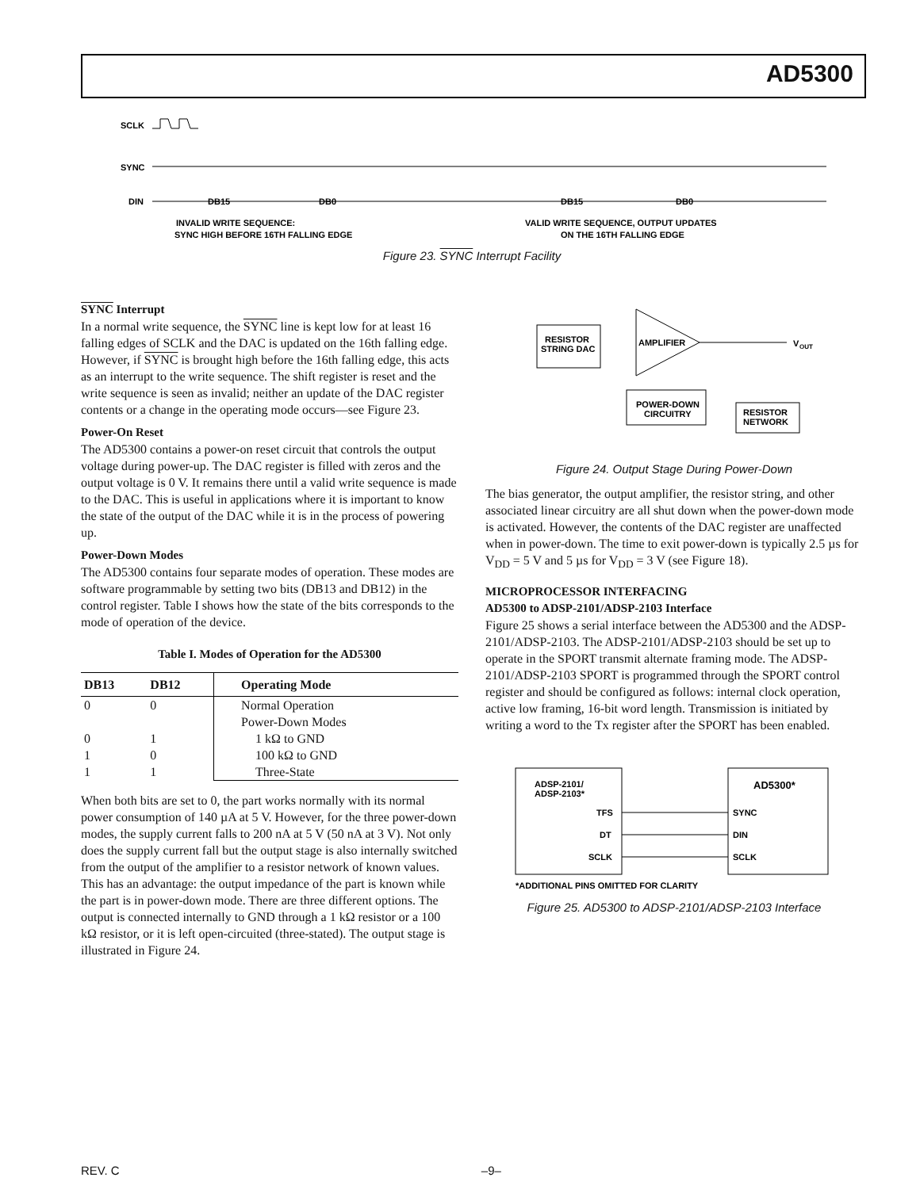AD5300
SCLK
SYNC
DIN
DB15
DB0
DB15
DB0
INVALID WRITE SEQUENCE:
SYNC HIGH BEFORE 16TH FALLING EDGE
VALID WRITE SEQUENCE, OUTPUT UPDATES
ON THE 16TH FALLING EDGE
Figure 23. SYNC Interrupt Facility
SYNC Interrupt
In a normal write sequence, the SYNC line is kept low for at least 16 falling edges of SCLK and the DAC is updated on the 16th falling edge. However, if SYNC is brought high before the 16th falling edge, this acts as an interrupt to the write sequence. The shift register is reset and the write sequence is seen as invalid; neither an update of the DAC register contents or a change in the operating mode occurs—see Figure 23.
Power-On Reset
The AD5300 contains a power-on reset circuit that controls the output voltage during power-up. The DAC register is filled with zeros and the output voltage is 0 V. It remains there until a valid write sequence is made to the DAC. This is useful in applications where it is important to know the state of the output of the DAC while it is in the process of powering up.
Power-Down Modes
The AD5300 contains four separate modes of operation. These modes are software programmable by setting two bits (DB13 and DB12) in the control register. Table I shows how the state of the bits corresponds to the mode of operation of the device.
Table I. Modes of Operation for the AD5300
| DB13 | DB12 | Operating Mode |
| --- | --- | --- |
| 0 | 0 | Normal Operation |
| | | Power-Down Modes |
| 0 | 1 | 1 kΩ to GND |
| 1 | 0 | 100 kΩ to GND |
| 1 | 1 | Three-State |
When both bits are set to 0, the part works normally with its normal power consumption of 140 µA at 5 V. However, for the three power-down modes, the supply current falls to 200 nA at 5 V (50 nA at 3 V). Not only does the supply current fall but the output stage is also internally switched from the output of the amplifier to a resistor network of known values. This has an advantage: the output impedance of the part is known while the part is in power-down mode. There are three different options. The output is connected internally to GND through a 1 kΩ resistor or a 100 kΩ resistor, or it is left open-circuited (three-stated). The output stage is illustrated in Figure 24.
RESISTOR
STRING DAC
AMPLIFIER
V
OUT
POWER-DOWN
CIRCUITRY
RESISTOR
NETWORK
Figure 24. Output Stage During Power-Down
The bias generator, the output amplifier, the resistor string, and other associated linear circuitry are all shut down when the power-down mode is activated. However, the contents of the DAC register are unaffected when in power-down. The time to exit power-down is typically 2.5 µs for V<sub>DD</sub> = 5 V and 5 µs for V<sub>DD</sub> = 3 V (see Figure 18).
MICROPROCESSOR INTERFACING
AD5300 to ADSP-2101/ADSP-2103 Interface
Figure 25 shows a serial interface between the AD5300 and the ADSP-2101/ADSP-2103. The ADSP-2101/ADSP-2103 should be set up to operate in the SPORT transmit alternate framing mode. The ADSP-2101/ADSP-2103 SPORT is programmed through the SPORT control register and should be configured as follows: internal clock operation, active low framing, 16-bit word length. Transmission is initiated by writing a word to the Tx register after the SPORT has been enabled.
ADSP-2101/
ADSP-2103*
AD5300*
TFS
DT
SCLK
SYNC
DIN
SCLK
*ADDITIONAL PINS OMITTED FOR CLARITY
Figure 25. AD5300 to ADSP-2101/ADSP-2103 Interface
REV. C –9–